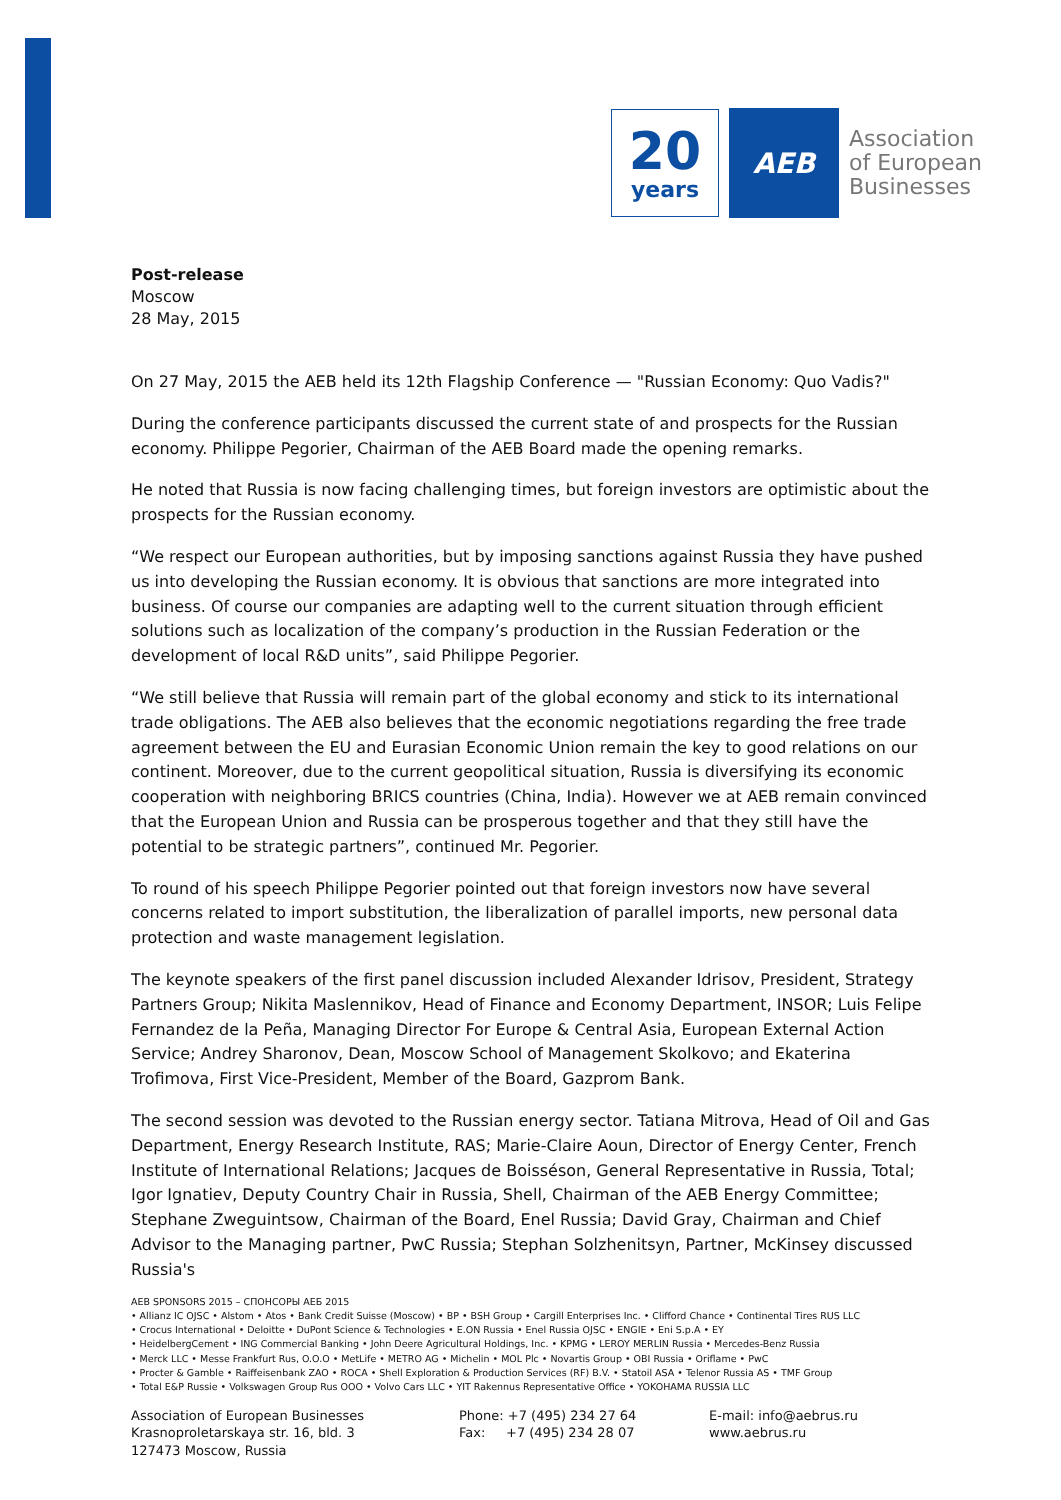20
years
AEB
Association
of European
Businesses
Post-release
Moscow
28 May, 2015
On 27 May, 2015 the AEB held its 12th Flagship Conference — "Russian Economy: Quo Vadis?"
During the conference participants discussed the current state of and prospects for the Russian economy. Philippe Pegorier, Chairman of the AEB Board made the opening remarks.
He noted that Russia is now facing challenging times, but foreign investors are optimistic about the prospects for the Russian economy.
“We respect our European authorities, but by imposing sanctions against Russia they have pushed us into developing the Russian economy. It is obvious that sanctions are more integrated into business. Of course our companies are adapting well to the current situation through efficient solutions such as localization of the company’s production in the Russian Federation or the development of local R&D units”, said Philippe Pegorier.
“We still believe that Russia will remain part of the global economy and stick to its international trade obligations. The AEB also believes that the economic negotiations regarding the free trade agreement between the EU and Eurasian Economic Union remain the key to good relations on our continent. Moreover, due to the current geopolitical situation, Russia is diversifying its economic cooperation with neighboring BRICS countries (China, India). However we at AEB remain convinced that the European Union and Russia can be prosperous together and that they still have the potential to be strategic partners”, continued Mr. Pegorier.
To round of his speech Philippe Pegorier pointed out that foreign investors now have several concerns related to import substitution, the liberalization of parallel imports, new personal data protection and waste management legislation.
The keynote speakers of the first panel discussion included Alexander Idrisov, President, Strategy Partners Group; Nikita Maslennikov, Head of Finance and Economy Department, INSOR; Luis Felipe Fernandez de la Peña, Managing Director For Europe & Central Asia, European External Action Service; Andrey Sharonov, Dean, Moscow School of Management Skolkovo; and Ekaterina Trofimova, First Vice-President, Member of the Board, Gazprom Bank.
The second session was devoted to the Russian energy sector. Tatiana Mitrova, Head of Oil and Gas Department, Energy Research Institute, RAS; Marie-Claire Aoun, Director of Energy Center, French Institute of International Relations; Jacques de Boisséson, General Representative in Russia, Total; Igor Ignatiev, Deputy Country Chair in Russia, Shell, Chairman of the AEB Energy Committee; Stephane Zweguintsow, Chairman of the Board, Enel Russia; David Gray, Chairman and Chief Advisor to the Managing partner, PwC Russia; Stephan Solzhenitsyn, Partner, McKinsey discussed Russia's
AEB SPONSORS 2015 – СПОНСОРЫ АЕБ 2015
• Allianz IC OJSC • Alstom • Atos • Bank Credit Suisse (Moscow) • BP • BSH Group • Cargill Enterprises Inc. • Clifford Chance • Continental Tires RUS LLC
• Crocus International • Deloitte • DuPont Science & Technologies • E.ON Russia • Enel Russia OJSC • ENGIE • Eni S.p.A • EY
• HeidelbergCement • ING Commercial Banking • John Deere Agricultural Holdings, Inc. • KPMG • LEROY MERLIN Russia • Mercedes-Benz Russia
• Merck LLC • Messe Frankfurt Rus, O.O.O • MetLife • METRO AG • Michelin • MOL Plc • Novartis Group • OBI Russia • Oriflame • PwC
• Procter & Gamble • Raiffeisenbank ZAO • ROCA • Shell Exploration & Production Services (RF) B.V. • Statoil ASA • Telenor Russia AS • TMF Group
• Total E&P Russie • Volkswagen Group Rus OOO • Volvo Cars LLC • YIT Rakennus Representative Office • YOKOHAMA RUSSIA LLC
Association of European Businesses
Krasnoproletarskaya str. 16, bld. 3
127473 Moscow, Russia
Phone: +7 (495) 234 27 64
Fax: +7 (495) 234 28 07
E-mail: info@aebrus.ru
www.aebrus.ru